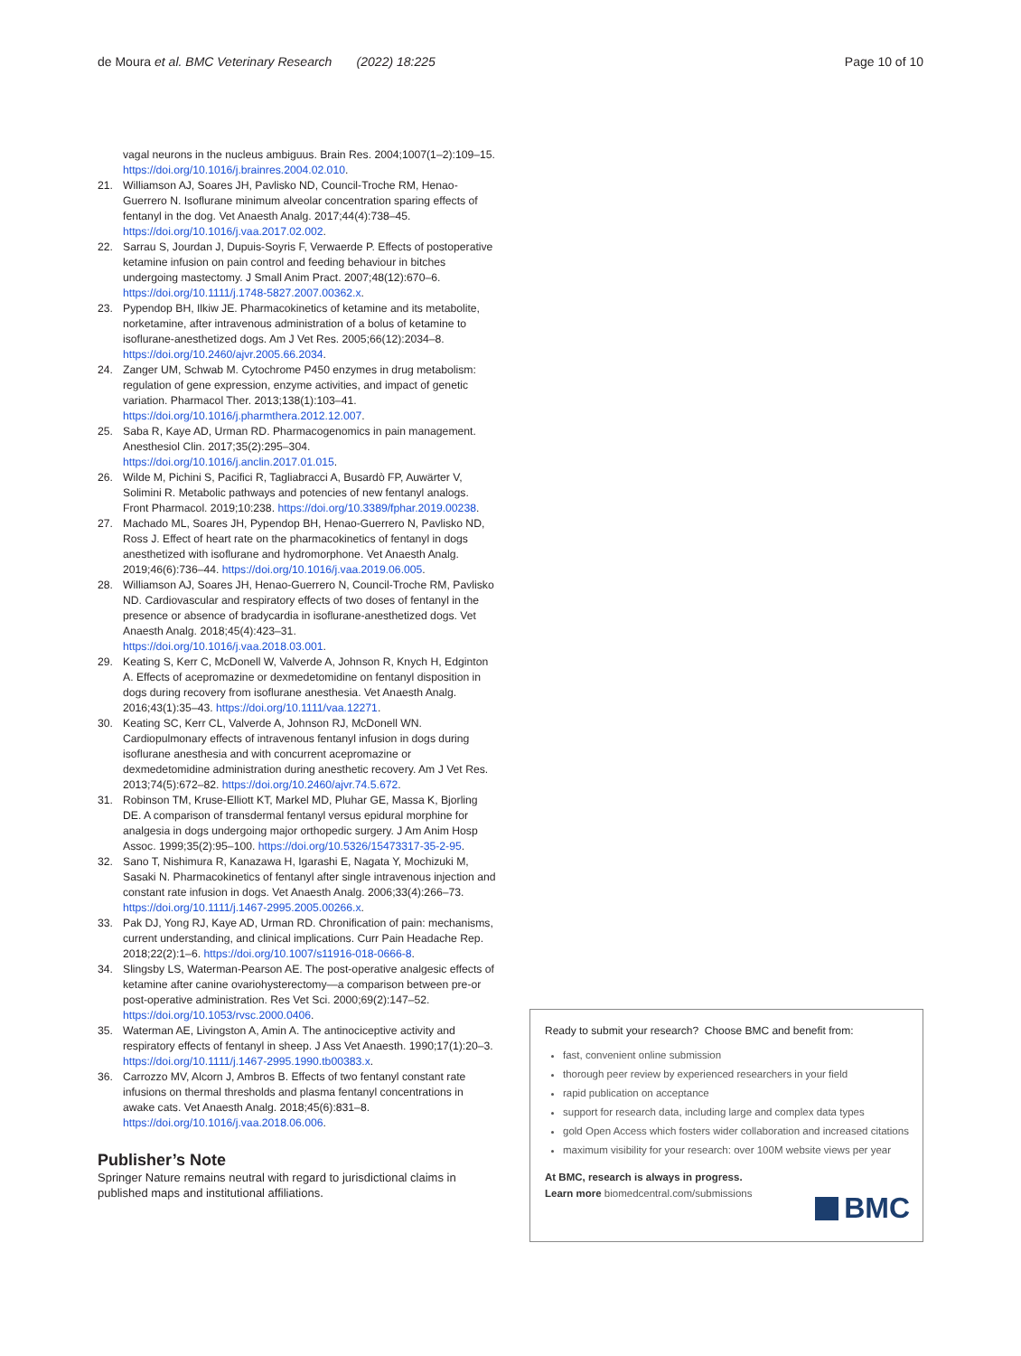de Moura et al. BMC Veterinary Research (2022) 18:225 Page 10 of 10
vagal neurons in the nucleus ambiguus. Brain Res. 2004;1007(1–2):109–15. https://doi.org/10.1016/j.brainres.2004.02.010.
21. Williamson AJ, Soares JH, Pavlisko ND, Council-Troche RM, Henao-Guerrero N. Isoflurane minimum alveolar concentration sparing effects of fentanyl in the dog. Vet Anaesth Analg. 2017;44(4):738–45. https://doi.org/10.1016/j.vaa.2017.02.002.
22. Sarrau S, Jourdan J, Dupuis-Soyris F, Verwaerde P. Effects of postoperative ketamine infusion on pain control and feeding behaviour in bitches undergoing mastectomy. J Small Anim Pract. 2007;48(12):670–6. https://doi.org/10.1111/j.1748-5827.2007.00362.x.
23. Pypendop BH, Ilkiw JE. Pharmacokinetics of ketamine and its metabolite, norketamine, after intravenous administration of a bolus of ketamine to isoflurane-anesthetized dogs. Am J Vet Res. 2005;66(12):2034–8. https://doi.org/10.2460/ajvr.2005.66.2034.
24. Zanger UM, Schwab M. Cytochrome P450 enzymes in drug metabolism: regulation of gene expression, enzyme activities, and impact of genetic variation. Pharmacol Ther. 2013;138(1):103–41. https://doi.org/10.1016/j.pharmthera.2012.12.007.
25. Saba R, Kaye AD, Urman RD. Pharmacogenomics in pain management. Anesthesiol Clin. 2017;35(2):295–304. https://doi.org/10.1016/j.anclin.2017.01.015.
26. Wilde M, Pichini S, Pacifici R, Tagliabracci A, Busardò FP, Auwärter V, Solimini R. Metabolic pathways and potencies of new fentanyl analogs. Front Pharmacol. 2019;10:238. https://doi.org/10.3389/fphar.2019.00238.
27. Machado ML, Soares JH, Pypendop BH, Henao-Guerrero N, Pavlisko ND, Ross J. Effect of heart rate on the pharmacokinetics of fentanyl in dogs anesthetized with isoflurane and hydromorphone. Vet Anaesth Analg. 2019;46(6):736–44. https://doi.org/10.1016/j.vaa.2019.06.005.
28. Williamson AJ, Soares JH, Henao-Guerrero N, Council-Troche RM, Pavlisko ND. Cardiovascular and respiratory effects of two doses of fentanyl in the presence or absence of bradycardia in isoflurane-anesthetized dogs. Vet Anaesth Analg. 2018;45(4):423–31. https://doi.org/10.1016/j.vaa.2018.03.001.
29. Keating S, Kerr C, McDonell W, Valverde A, Johnson R, Knych H, Edginton A. Effects of acepromazine or dexmedetomidine on fentanyl disposition in dogs during recovery from isoflurane anesthesia. Vet Anaesth Analg. 2016;43(1):35–43. https://doi.org/10.1111/vaa.12271.
30. Keating SC, Kerr CL, Valverde A, Johnson RJ, McDonell WN. Cardiopulmonary effects of intravenous fentanyl infusion in dogs during isoflurane anesthesia and with concurrent acepromazine or dexmedetomidine administration during anesthetic recovery. Am J Vet Res. 2013;74(5):672–82. https://doi.org/10.2460/ajvr.74.5.672.
31. Robinson TM, Kruse-Elliott KT, Markel MD, Pluhar GE, Massa K, Bjorling DE. A comparison of transdermal fentanyl versus epidural morphine for analgesia in dogs undergoing major orthopedic surgery. J Am Anim Hosp Assoc. 1999;35(2):95–100. https://doi.org/10.5326/15473317-35-2-95.
32. Sano T, Nishimura R, Kanazawa H, Igarashi E, Nagata Y, Mochizuki M, Sasaki N. Pharmacokinetics of fentanyl after single intravenous injection and constant rate infusion in dogs. Vet Anaesth Analg. 2006;33(4):266–73. https://doi.org/10.1111/j.1467-2995.2005.00266.x.
33. Pak DJ, Yong RJ, Kaye AD, Urman RD. Chronification of pain: mechanisms, current understanding, and clinical implications. Curr Pain Headache Rep. 2018;22(2):1–6. https://doi.org/10.1007/s11916-018-0666-8.
34. Slingsby LS, Waterman-Pearson AE. The post-operative analgesic effects of ketamine after canine ovariohysterectomy—a comparison between pre-or post-operative administration. Res Vet Sci. 2000;69(2):147–52. https://doi.org/10.1053/rvsc.2000.0406.
35. Waterman AE, Livingston A, Amin A. The antinociceptive activity and respiratory effects of fentanyl in sheep. J Ass Vet Anaesth. 1990;17(1):20–3. https://doi.org/10.1111/j.1467-2995.1990.tb00383.x.
36. Carrozzo MV, Alcorn J, Ambros B. Effects of two fentanyl constant rate infusions on thermal thresholds and plasma fentanyl concentrations in awake cats. Vet Anaesth Analg. 2018;45(6):831–8. https://doi.org/10.1016/j.vaa.2018.06.006.
Publisher’s Note
Springer Nature remains neutral with regard to jurisdictional claims in published maps and institutional affiliations.
Ready to submit your research? Choose BMC and benefit from:
fast, convenient online submission
thorough peer review by experienced researchers in your field
rapid publication on acceptance
support for research data, including large and complex data types
gold Open Access which fosters wider collaboration and increased citations
maximum visibility for your research: over 100M website views per year
At BMC, research is always in progress.
Learn more biomedcentral.com/submissions
BMC